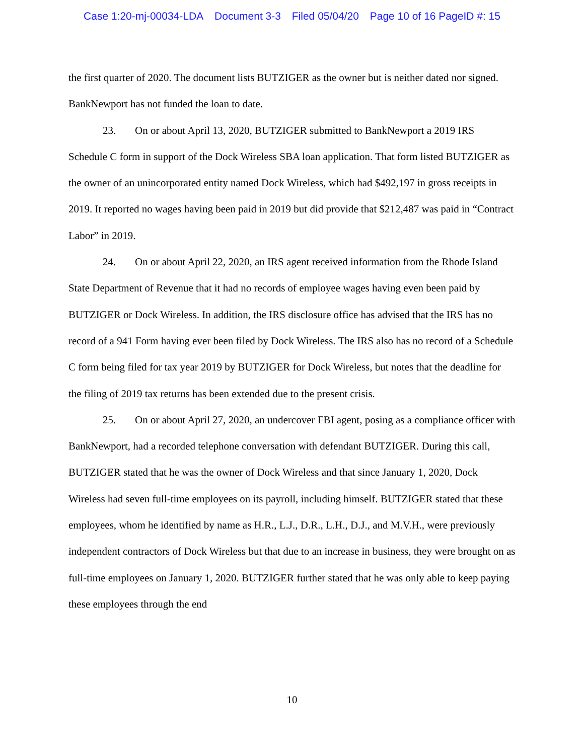Case 1:20-mj-00034-LDA Document 3-3 Filed 05/04/20 Page 10 of 16 PageID #: 15
the first quarter of 2020. The document lists BUTZIGER as the owner but is neither dated nor signed. BankNewport has not funded the loan to date.
23. On or about April 13, 2020, BUTZIGER submitted to BankNewport a 2019 IRS Schedule C form in support of the Dock Wireless SBA loan application. That form listed BUTZIGER as the owner of an unincorporated entity named Dock Wireless, which had $492,197 in gross receipts in 2019. It reported no wages having been paid in 2019 but did provide that $212,487 was paid in “Contract Labor” in 2019.
24. On or about April 22, 2020, an IRS agent received information from the Rhode Island State Department of Revenue that it had no records of employee wages having even been paid by BUTZIGER or Dock Wireless. In addition, the IRS disclosure office has advised that the IRS has no record of a 941 Form having ever been filed by Dock Wireless. The IRS also has no record of a Schedule C form being filed for tax year 2019 by BUTZIGER for Dock Wireless, but notes that the deadline for the filing of 2019 tax returns has been extended due to the present crisis.
25. On or about April 27, 2020, an undercover FBI agent, posing as a compliance officer with BankNewport, had a recorded telephone conversation with defendant BUTZIGER. During this call, BUTZIGER stated that he was the owner of Dock Wireless and that since January 1, 2020, Dock Wireless had seven full-time employees on its payroll, including himself. BUTZIGER stated that these employees, whom he identified by name as H.R., L.J., D.R., L.H., D.J., and M.V.H., were previously independent contractors of Dock Wireless but that due to an increase in business, they were brought on as full-time employees on January 1, 2020. BUTZIGER further stated that he was only able to keep paying these employees through the end
10